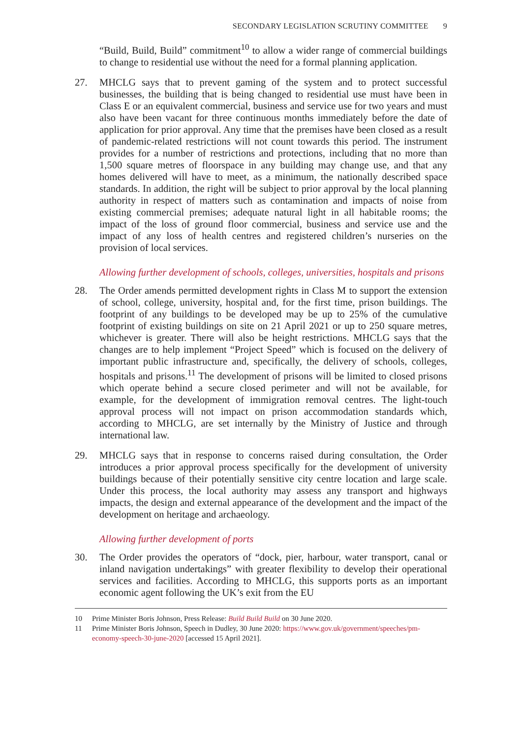SECONDARY LEGISLATION SCRUTINY COMMITTEE 9
“Build, Build, Build” commitment<sup>10</sup> to allow a wider range of commercial buildings to change to residential use without the need for a formal planning application.
27. MHCLG says that to prevent gaming of the system and to protect successful businesses, the building that is being changed to residential use must have been in Class E or an equivalent commercial, business and service use for two years and must also have been vacant for three continuous months immediately before the date of application for prior approval. Any time that the premises have been closed as a result of pandemic-related restrictions will not count towards this period. The instrument provides for a number of restrictions and protections, including that no more than 1,500 square metres of floorspace in any building may change use, and that any homes delivered will have to meet, as a minimum, the nationally described space standards. In addition, the right will be subject to prior approval by the local planning authority in respect of matters such as contamination and impacts of noise from existing commercial premises; adequate natural light in all habitable rooms; the impact of the loss of ground floor commercial, business and service use and the impact of any loss of health centres and registered children’s nurseries on the provision of local services.
Allowing further development of schools, colleges, universities, hospitals and prisons
28. The Order amends permitted development rights in Class M to support the extension of school, college, university, hospital and, for the first time, prison buildings. The footprint of any buildings to be developed may be up to 25% of the cumulative footprint of existing buildings on site on 21 April 2021 or up to 250 square metres, whichever is greater. There will also be height restrictions. MHCLG says that the changes are to help implement “Project Speed” which is focused on the delivery of important public infrastructure and, specifically, the delivery of schools, colleges, hospitals and prisons.<sup>11</sup> The development of prisons will be limited to closed prisons which operate behind a secure closed perimeter and will not be available, for example, for the development of immigration removal centres. The light-touch approval process will not impact on prison accommodation standards which, according to MHCLG, are set internally by the Ministry of Justice and through international law.
29. MHCLG says that in response to concerns raised during consultation, the Order introduces a prior approval process specifically for the development of university buildings because of their potentially sensitive city centre location and large scale. Under this process, the local authority may assess any transport and highways impacts, the design and external appearance of the development and the impact of the development on heritage and archaeology.
Allowing further development of ports
30. The Order provides the operators of “dock, pier, harbour, water transport, canal or inland navigation undertakings” with greater flexibility to develop their operational services and facilities. According to MHCLG, this supports ports as an important economic agent following the UK’s exit from the EU
10 Prime Minister Boris Johnson, Press Release: Build Build Build on 30 June 2020.
11 Prime Minister Boris Johnson, Speech in Dudley, 30 June 2020: https://www.gov.uk/government/speeches/pm-economy-speech-30-june-2020 [accessed 15 April 2021].